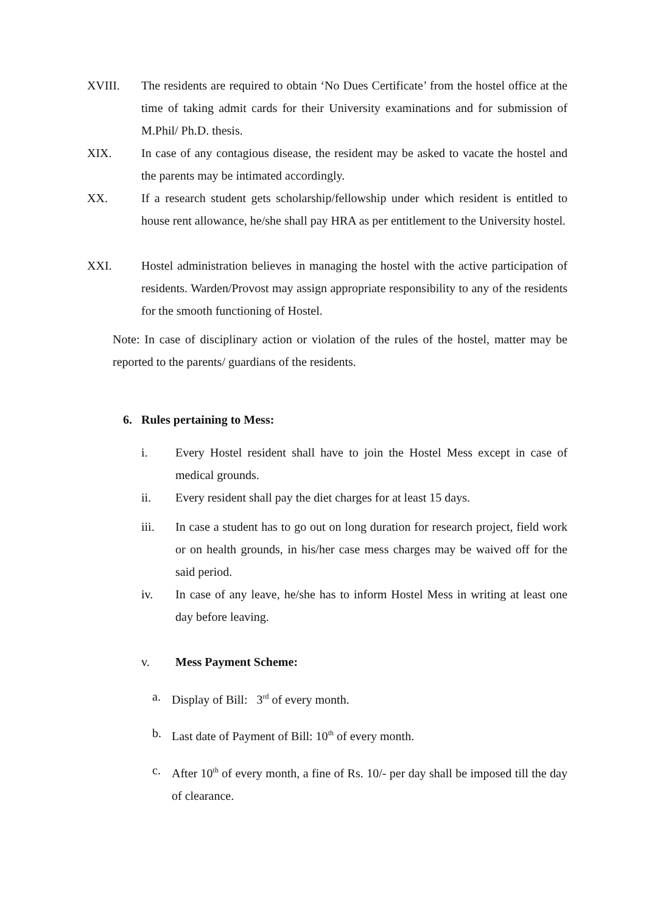XVIII. The residents are required to obtain ‘No Dues Certificate’ from the hostel office at the time of taking admit cards for their University examinations and for submission of M.Phil/ Ph.D. thesis.
XIX. In case of any contagious disease, the resident may be asked to vacate the hostel and the parents may be intimated accordingly.
XX. If a research student gets scholarship/fellowship under which resident is entitled to house rent allowance, he/she shall pay HRA as per entitlement to the University hostel.
XXI. Hostel administration believes in managing the hostel with the active participation of residents. Warden/Provost may assign appropriate responsibility to any of the residents for the smooth functioning of Hostel.
Note: In case of disciplinary action or violation of the rules of the hostel, matter may be reported to the parents/ guardians of the residents.
6. Rules pertaining to Mess:
i. Every Hostel resident shall have to join the Hostel Mess except in case of medical grounds.
ii. Every resident shall pay the diet charges for at least 15 days.
iii. In case a student has to go out on long duration for research project, field work or on health grounds, in his/her case mess charges may be waived off for the said period.
iv. In case of any leave, he/she has to inform Hostel Mess in writing at least one day before leaving.
v. Mess Payment Scheme:
a. Display of Bill: 3<sup>rd</sup> of every month.
b. Last date of Payment of Bill: 10<sup>th</sup> of every month.
c. After 10<sup>th</sup> of every month, a fine of Rs. 10/- per day shall be imposed till the day of clearance.